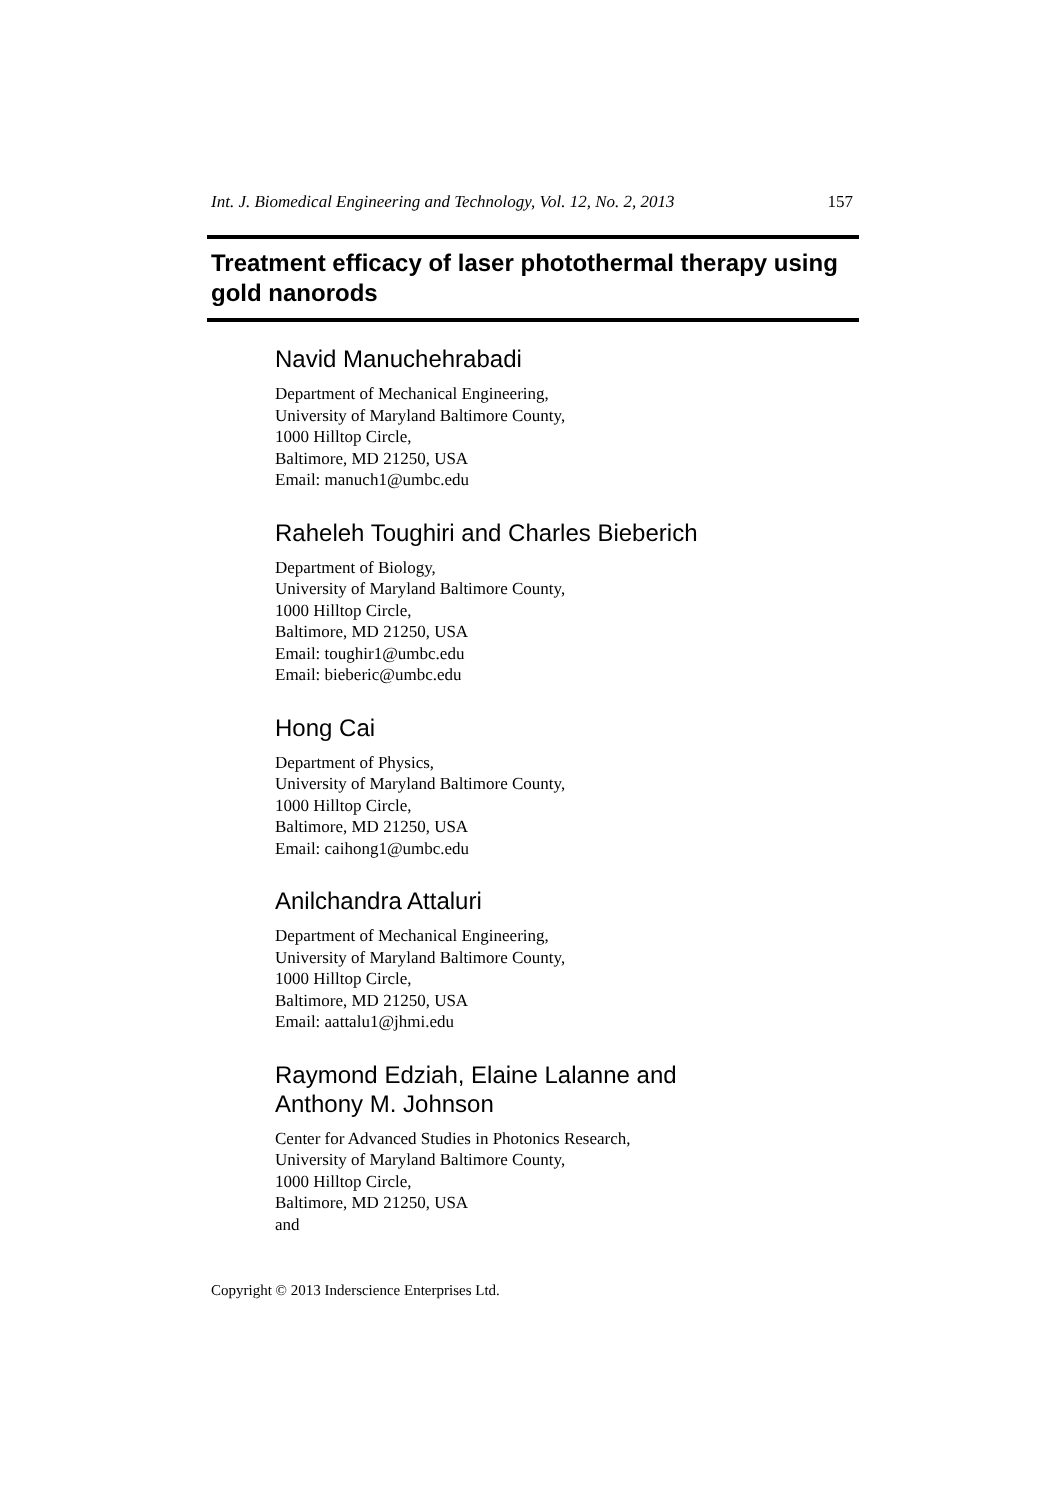Int. J. Biomedical Engineering and Technology, Vol. 12, No. 2, 2013 157
Treatment efficacy of laser photothermal therapy using gold nanorods
Navid Manuchehrabadi
Department of Mechanical Engineering,
University of Maryland Baltimore County,
1000 Hilltop Circle,
Baltimore, MD 21250, USA
Email: manuch1@umbc.edu
Raheleh Toughiri and Charles Bieberich
Department of Biology,
University of Maryland Baltimore County,
1000 Hilltop Circle,
Baltimore, MD 21250, USA
Email: toughir1@umbc.edu
Email: bieberic@umbc.edu
Hong Cai
Department of Physics,
University of Maryland Baltimore County,
1000 Hilltop Circle,
Baltimore, MD 21250, USA
Email: caihong1@umbc.edu
Anilchandra Attaluri
Department of Mechanical Engineering,
University of Maryland Baltimore County,
1000 Hilltop Circle,
Baltimore, MD 21250, USA
Email: aattalu1@jhmi.edu
Raymond Edziah, Elaine Lalanne and
Anthony M. Johnson
Center for Advanced Studies in Photonics Research,
University of Maryland Baltimore County,
1000 Hilltop Circle,
Baltimore, MD 21250, USA
and
Copyright © 2013 Inderscience Enterprises Ltd.